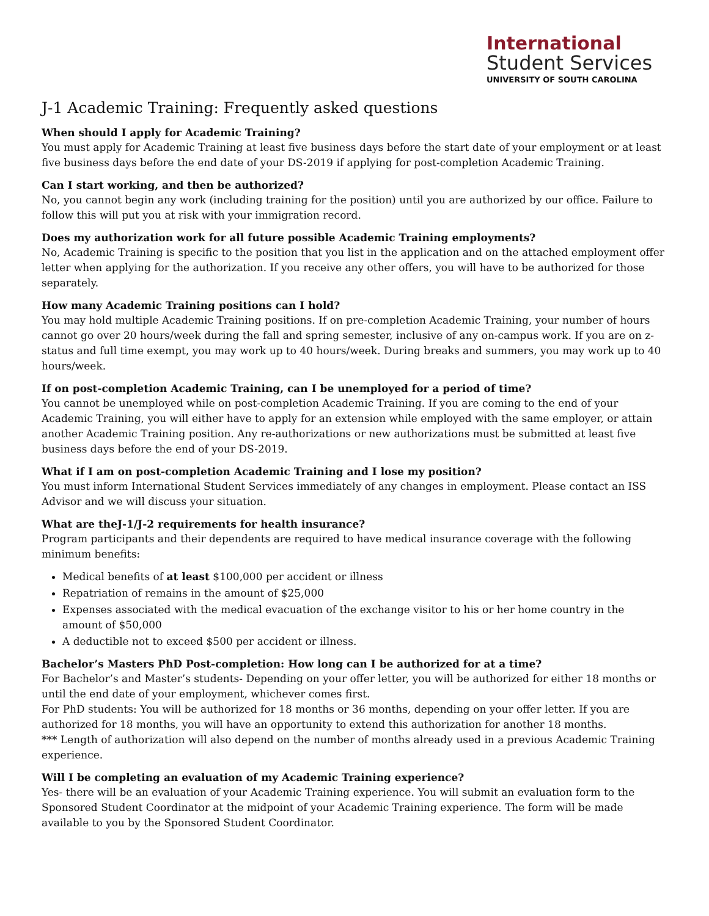International
Student Services
UNIVERSITY OF SOUTH CAROLINA
J-1 Academic Training: Frequently asked questions
When should I apply for Academic Training?
You must apply for Academic Training at least five business days before the start date of your employment or at least five business days before the end date of your DS-2019 if applying for post-completion Academic Training.
Can I start working, and then be authorized?
No, you cannot begin any work (including training for the position) until you are authorized by our office. Failure to follow this will put you at risk with your immigration record.
Does my authorization work for all future possible Academic Training employments?
No, Academic Training is specific to the position that you list in the application and on the attached employment offer letter when applying for the authorization. If you receive any other offers, you will have to be authorized for those separately.
How many Academic Training positions can I hold?
You may hold multiple Academic Training positions. If on pre-completion Academic Training, your number of hours cannot go over 20 hours/week during the fall and spring semester, inclusive of any on-campus work. If you are on z-status and full time exempt, you may work up to 40 hours/week. During breaks and summers, you may work up to 40 hours/week.
If on post-completion Academic Training, can I be unemployed for a period of time?
You cannot be unemployed while on post-completion Academic Training. If you are coming to the end of your Academic Training, you will either have to apply for an extension while employed with the same employer, or attain another Academic Training position. Any re-authorizations or new authorizations must be submitted at least five business days before the end of your DS-2019.
What if I am on post-completion Academic Training and I lose my position?
You must inform International Student Services immediately of any changes in employment. Please contact an ISS Advisor and we will discuss your situation.
What are theJ-1/J-2 requirements for health insurance?
Program participants and their dependents are required to have medical insurance coverage with the following minimum benefits:
Medical benefits of at least $100,000 per accident or illness
Repatriation of remains in the amount of $25,000
Expenses associated with the medical evacuation of the exchange visitor to his or her home country in the amount of $50,000
A deductible not to exceed $500 per accident or illness.
Bachelor’s Masters PhD Post-completion: How long can I be authorized for at a time?
For Bachelor’s and Master’s students- Depending on your offer letter, you will be authorized for either 18 months or until the end date of your employment, whichever comes first.
For PhD students: You will be authorized for 18 months or 36 months, depending on your offer letter. If you are authorized for 18 months, you will have an opportunity to extend this authorization for another 18 months.
*** Length of authorization will also depend on the number of months already used in a previous Academic Training experience.
Will I be completing an evaluation of my Academic Training experience?
Yes- there will be an evaluation of your Academic Training experience. You will submit an evaluation form to the Sponsored Student Coordinator at the midpoint of your Academic Training experience. The form will be made available to you by the Sponsored Student Coordinator.